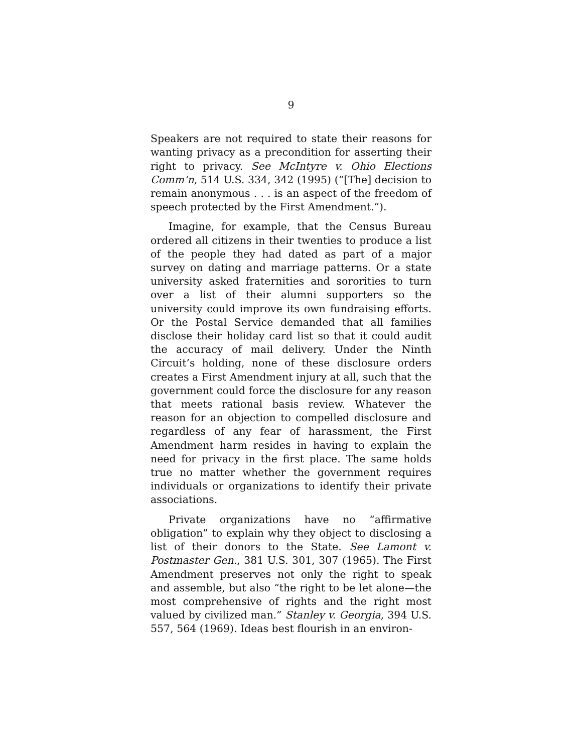9
Speakers are not required to state their reasons for wanting privacy as a precondition for asserting their right to privacy. See McIntyre v. Ohio Elections Comm’n, 514 U.S. 334, 342 (1995) (“[The] decision to remain anonymous . . . is an aspect of the freedom of speech protected by the First Amendment.”).
Imagine, for example, that the Census Bureau ordered all citizens in their twenties to produce a list of the people they had dated as part of a major survey on dating and marriage patterns. Or a state university asked fraternities and sororities to turn over a list of their alumni supporters so the university could improve its own fundraising efforts. Or the Postal Service demanded that all families disclose their holiday card list so that it could audit the accuracy of mail delivery. Under the Ninth Circuit’s holding, none of these disclosure orders creates a First Amendment injury at all, such that the government could force the disclosure for any reason that meets rational basis review. Whatever the reason for an objection to compelled disclosure and regardless of any fear of harassment, the First Amendment harm resides in having to explain the need for privacy in the first place. The same holds true no matter whether the government requires individuals or organizations to identify their private associations.
Private organizations have no “affirmative obligation” to explain why they object to disclosing a list of their donors to the State. See Lamont v. Postmaster Gen., 381 U.S. 301, 307 (1965). The First Amendment preserves not only the right to speak and assemble, but also “the right to be let alone—the most comprehensive of rights and the right most valued by civilized man.” Stanley v. Georgia, 394 U.S. 557, 564 (1969). Ideas best flourish in an environ-